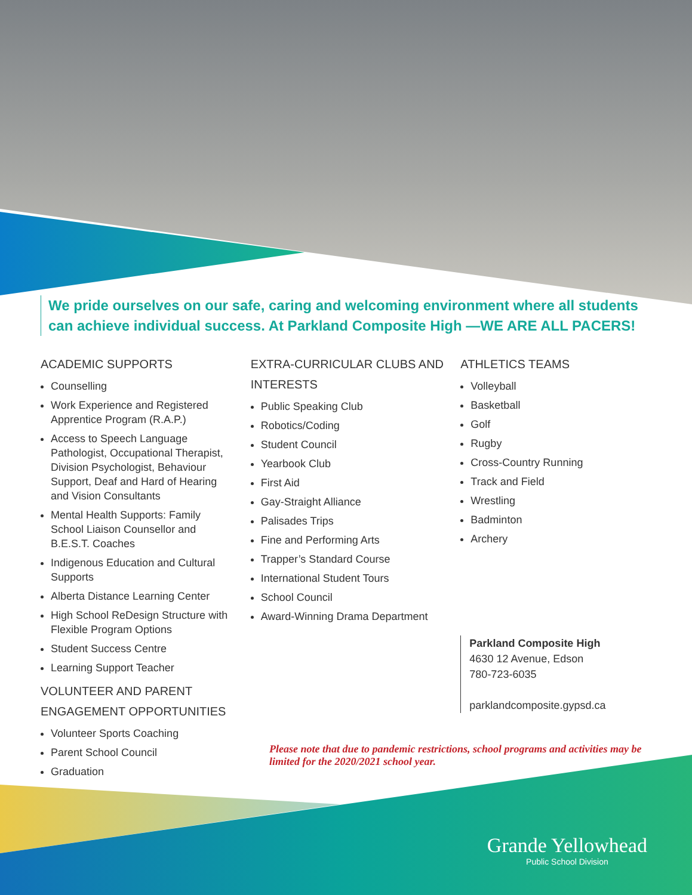We pride ourselves on our safe, caring and welcoming environment where all students can achieve individual success. At Parkland Composite High —WE ARE ALL PACERS!
ACADEMIC SUPPORTS
Counselling
Work Experience and Registered Apprentice Program (R.A.P.)
Access to Speech Language Pathologist, Occupational Therapist, Division Psychologist, Behaviour Support, Deaf and Hard of Hearing and Vision Consultants
Mental Health Supports: Family School Liaison Counsellor and B.E.S.T. Coaches
Indigenous Education and Cultural Supports
Alberta Distance Learning Center
High School ReDesign Structure with Flexible Program Options
Student Success Centre
Learning Support Teacher
VOLUNTEER AND PARENT ENGAGEMENT OPPORTUNITIES
Volunteer Sports Coaching
Parent School Council
Graduation
EXTRA-CURRICULAR CLUBS AND INTERESTS
Public Speaking Club
Robotics/Coding
Student Council
Yearbook Club
First Aid
Gay-Straight Alliance
Palisades Trips
Fine and Performing Arts
Trapper’s Standard Course
International Student Tours
School Council
Award-Winning Drama Department
ATHLETICS TEAMS
Volleyball
Basketball
Golf
Rugby
Cross-Country Running
Track and Field
Wrestling
Badminton
Archery
Parkland Composite High
4630 12 Avenue, Edson
780-723-6035
parklandcomposite.gypsd.ca
Please note that due to pandemic restrictions, school programs and activities may be limited for the 2020/2021 school year.
Grande Yellowhead
Public School Division